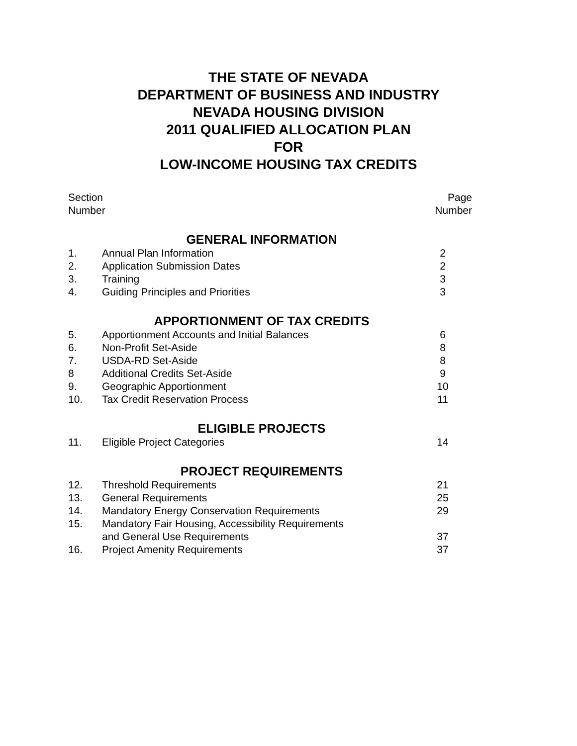THE STATE OF NEVADA
DEPARTMENT OF BUSINESS AND INDUSTRY
NEVADA HOUSING DIVISION
2011 QUALIFIED ALLOCATION PLAN
FOR
LOW-INCOME HOUSING TAX CREDITS
Section
Number
Page
Number
| GENERAL INFORMATION | | |
| --- | --- | --- |
| 1. | Annual Plan Information | 2 |
| 2. | Application Submission Dates | 2 |
| 3. | Training | 3 |
| 4. | Guiding Principles and Priorities | 3 |
| APPORTIONMENT OF TAX CREDITS | | |
| 5. | Apportionment Accounts and Initial Balances | 6 |
| 6. | Non-Profit Set-Aside | 8 |
| 7. | USDA-RD Set-Aside | 8 |
| 8 | Additional Credits Set-Aside | 9 |
| 9. | Geographic Apportionment | 10 |
| 10. | Tax Credit Reservation Process | 11 |
| ELIGIBLE PROJECTS | | |
| 11. | Eligible Project Categories | 14 |
| PROJECT REQUIREMENTS | | |
| 12. | Threshold Requirements | 21 |
| 13. | General Requirements | 25 |
| 14. | Mandatory Energy Conservation Requirements | 29 |
| 15. | Mandatory Fair Housing, Accessibility Requirements and General Use Requirements | 37 |
| 16. | Project Amenity Requirements | 37 |